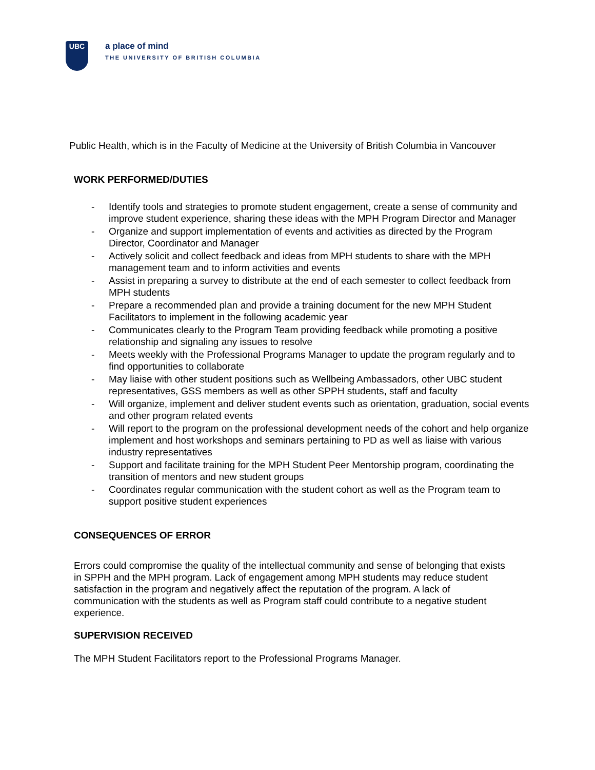UBC
a place of mind
THE UNIVERSITY OF BRITISH COLUMBIA
Public Health, which is in the Faculty of Medicine at the University of British Columbia in Vancouver
WORK PERFORMED/DUTIES
- Identify tools and strategies to promote student engagement, create a sense of community and improve student experience, sharing these ideas with the MPH Program Director and Manager
- Organize and support implementation of events and activities as directed by the Program Director, Coordinator and Manager
- Actively solicit and collect feedback and ideas from MPH students to share with the MPH management team and to inform activities and events
- Assist in preparing a survey to distribute at the end of each semester to collect feedback from MPH students
- Prepare a recommended plan and provide a training document for the new MPH Student Facilitators to implement in the following academic year
- Communicates clearly to the Program Team providing feedback while promoting a positive relationship and signaling any issues to resolve
- Meets weekly with the Professional Programs Manager to update the program regularly and to find opportunities to collaborate
- May liaise with other student positions such as Wellbeing Ambassadors, other UBC student representatives, GSS members as well as other SPPH students, staff and faculty
- Will organize, implement and deliver student events such as orientation, graduation, social events and other program related events
- Will report to the program on the professional development needs of the cohort and help organize implement and host workshops and seminars pertaining to PD as well as liaise with various industry representatives
- Support and facilitate training for the MPH Student Peer Mentorship program, coordinating the transition of mentors and new student groups
- Coordinates regular communication with the student cohort as well as the Program team to support positive student experiences
CONSEQUENCES OF ERROR
Errors could compromise the quality of the intellectual community and sense of belonging that exists in SPPH and the MPH program. Lack of engagement among MPH students may reduce student satisfaction in the program and negatively affect the reputation of the program. A lack of communication with the students as well as Program staff could contribute to a negative student experience.
SUPERVISION RECEIVED
The MPH Student Facilitators report to the Professional Programs Manager.